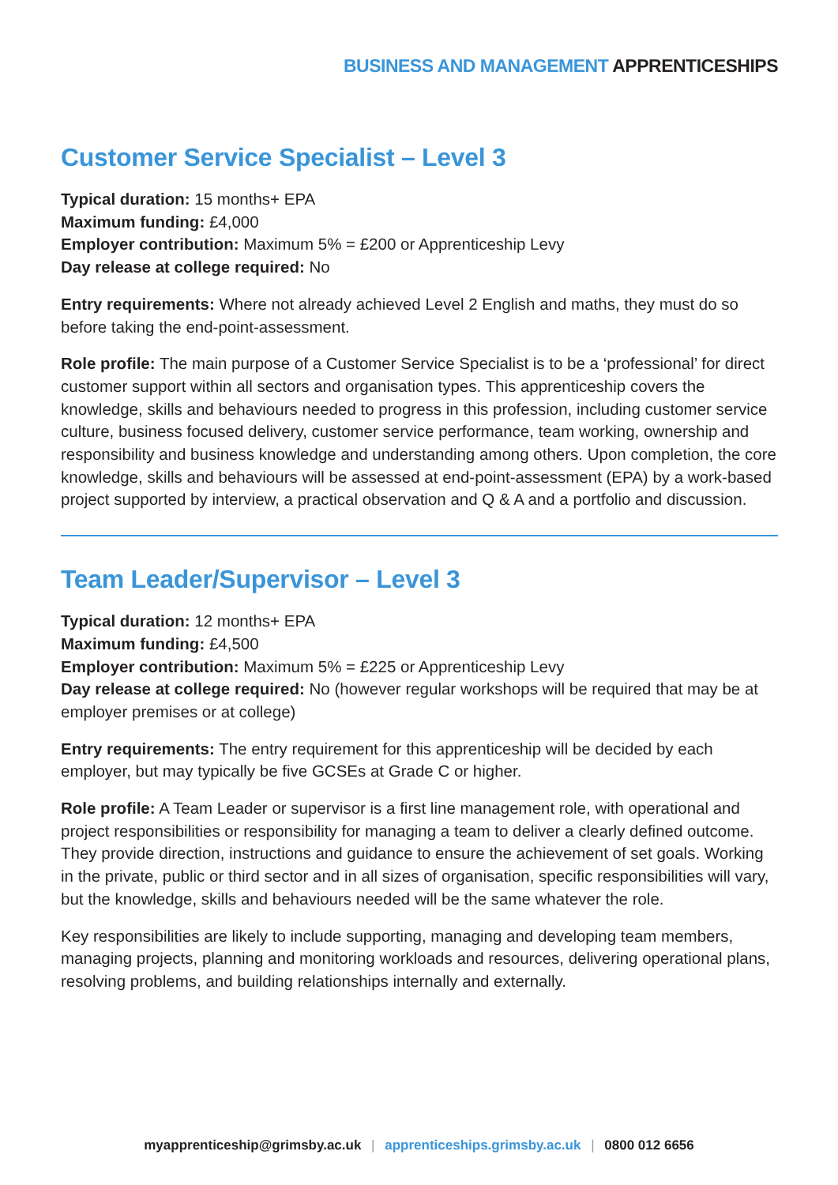BUSINESS AND MANAGEMENT APPRENTICESHIPS
Customer Service Specialist – Level 3
Typical duration: 15 months+ EPA
Maximum funding: £4,000
Employer contribution: Maximum 5% = £200 or Apprenticeship Levy
Day release at college required: No
Entry requirements: Where not already achieved Level 2 English and maths, they must do so before taking the end-point-assessment.
Role profile: The main purpose of a Customer Service Specialist is to be a ‘professional’ for direct customer support within all sectors and organisation types. This apprenticeship covers the knowledge, skills and behaviours needed to progress in this profession, including customer service culture, business focused delivery, customer service performance, team working, ownership and responsibility and business knowledge and understanding among others. Upon completion, the core knowledge, skills and behaviours will be assessed at end-point-assessment (EPA) by a work-based project supported by interview, a practical observation and Q & A and a portfolio and discussion.
Team Leader/Supervisor – Level 3
Typical duration: 12 months+ EPA
Maximum funding: £4,500
Employer contribution: Maximum 5% = £225 or Apprenticeship Levy
Day release at college required: No (however regular workshops will be required that may be at employer premises or at college)
Entry requirements: The entry requirement for this apprenticeship will be decided by each employer, but may typically be five GCSEs at Grade C or higher.
Role profile: A Team Leader or supervisor is a first line management role, with operational and project responsibilities or responsibility for managing a team to deliver a clearly defined outcome. They provide direction, instructions and guidance to ensure the achievement of set goals. Working in the private, public or third sector and in all sizes of organisation, specific responsibilities will vary, but the knowledge, skills and behaviours needed will be the same whatever the role.
Key responsibilities are likely to include supporting, managing and developing team members, managing projects, planning and monitoring workloads and resources, delivering operational plans, resolving problems, and building relationships internally and externally.
myapprenticeship@grimsby.ac.uk | apprenticeships.grimsby.ac.uk | 0800 012 6656